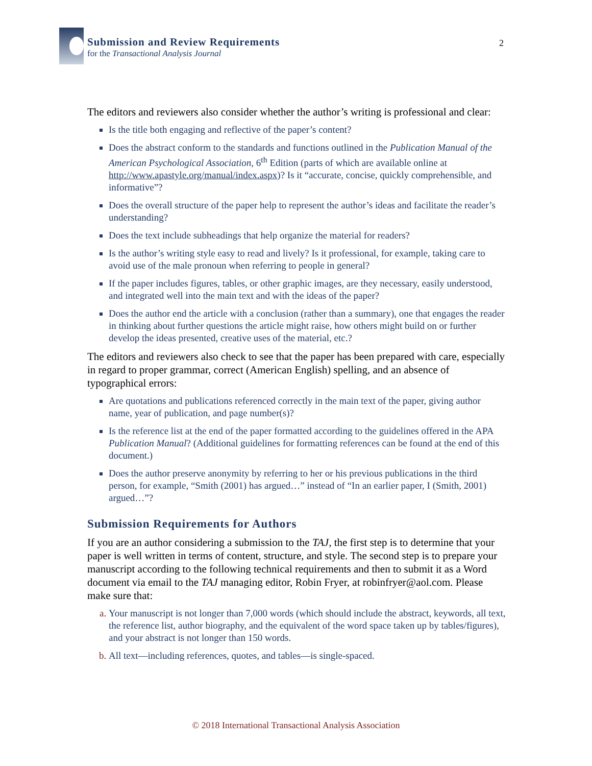Submission and Review Requirements
for the Transactional Analysis Journal
2
The editors and reviewers also consider whether the author’s writing is professional and clear:
Is the title both engaging and reflective of the paper’s content?
Does the abstract conform to the standards and functions outlined in the Publication Manual of the American Psychological Association, 6<sup>th</sup> Edition (parts of which are available online at http://www.apastyle.org/manual/index.aspx)? Is it “accurate, concise, quickly comprehensible, and informative”?
Does the overall structure of the paper help to represent the author’s ideas and facilitate the reader’s understanding?
Does the text include subheadings that help organize the material for readers?
Is the author’s writing style easy to read and lively? Is it professional, for example, taking care to avoid use of the male pronoun when referring to people in general?
If the paper includes figures, tables, or other graphic images, are they necessary, easily understood, and integrated well into the main text and with the ideas of the paper?
Does the author end the article with a conclusion (rather than a summary), one that engages the reader in thinking about further questions the article might raise, how others might build on or further develop the ideas presented, creative uses of the material, etc.?
The editors and reviewers also check to see that the paper has been prepared with care, especially in regard to proper grammar, correct (American English) spelling, and an absence of typographical errors:
Are quotations and publications referenced correctly in the main text of the paper, giving author name, year of publication, and page number(s)?
Is the reference list at the end of the paper formatted according to the guidelines offered in the APA Publication Manual? (Additional guidelines for formatting references can be found at the end of this document.)
Does the author preserve anonymity by referring to her or his previous publications in the third person, for example, “Smith (2001) has argued…” instead of “In an earlier paper, I (Smith, 2001) argued…”?
Submission Requirements for Authors
If you are an author considering a submission to the TAJ, the first step is to determine that your paper is well written in terms of content, structure, and style. The second step is to prepare your manuscript according to the following technical requirements and then to submit it as a Word document via email to the TAJ managing editor, Robin Fryer, at robinfryer@aol.com. Please make sure that:
Your manuscript is not longer than 7,000 words (which should include the abstract, keywords, all text, the reference list, author biography, and the equivalent of the word space taken up by tables/figures), and your abstract is not longer than 150 words.
All text—including references, quotes, and tables—is single-spaced.
© 2018 International Transactional Analysis Association